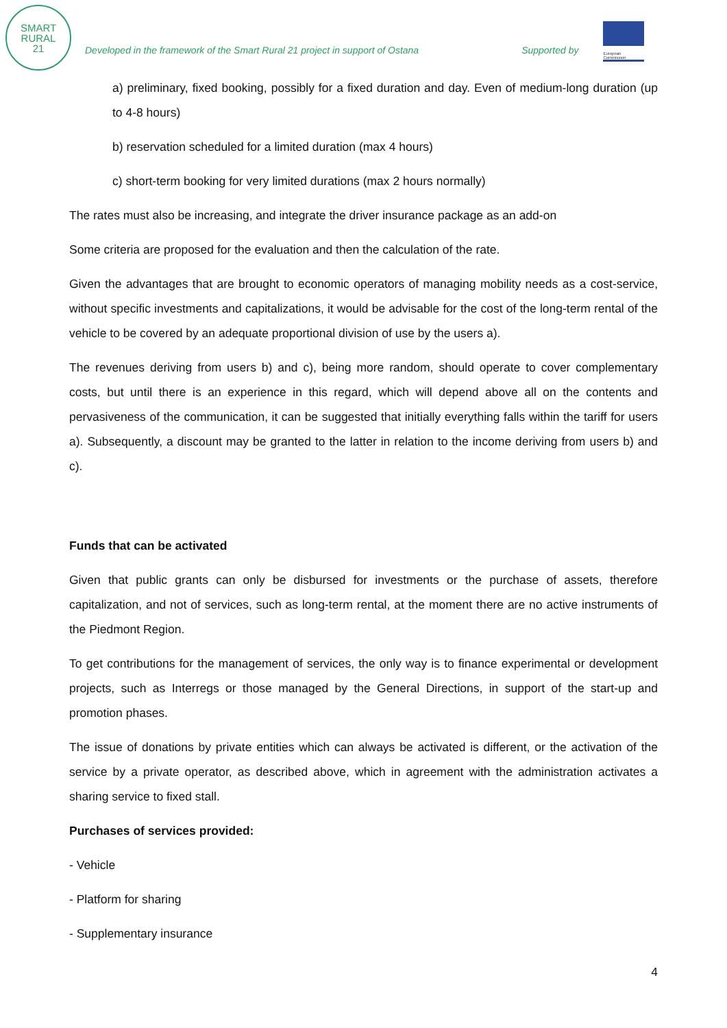SMART
RURAL
21
Developed in the framework of the Smart Rural 21 project in support of Ostana
Supported by
European Commission
a) preliminary, fixed booking, possibly for a fixed duration and day. Even of medium-long duration (up to 4-8 hours)
b) reservation scheduled for a limited duration (max 4 hours)
c) short-term booking for very limited durations (max 2 hours normally)
The rates must also be increasing, and integrate the driver insurance package as an add-on
Some criteria are proposed for the evaluation and then the calculation of the rate.
Given the advantages that are brought to economic operators of managing mobility needs as a cost-service, without specific investments and capitalizations, it would be advisable for the cost of the long-term rental of the vehicle to be covered by an adequate proportional division of use by the users a).
The revenues deriving from users b) and c), being more random, should operate to cover complementary costs, but until there is an experience in this regard, which will depend above all on the contents and pervasiveness of the communication, it can be suggested that initially everything falls within the tariff for users a). Subsequently, a discount may be granted to the latter in relation to the income deriving from users b) and c).
Funds that can be activated
Given that public grants can only be disbursed for investments or the purchase of assets, therefore capitalization, and not of services, such as long-term rental, at the moment there are no active instruments of the Piedmont Region.
To get contributions for the management of services, the only way is to finance experimental or development projects, such as Interregs or those managed by the General Directions, in support of the start-up and promotion phases.
The issue of donations by private entities which can always be activated is different, or the activation of the service by a private operator, as described above, which in agreement with the administration activates a sharing service to fixed stall.
Purchases of services provided:
- Vehicle
- Platform for sharing
- Supplementary insurance
4